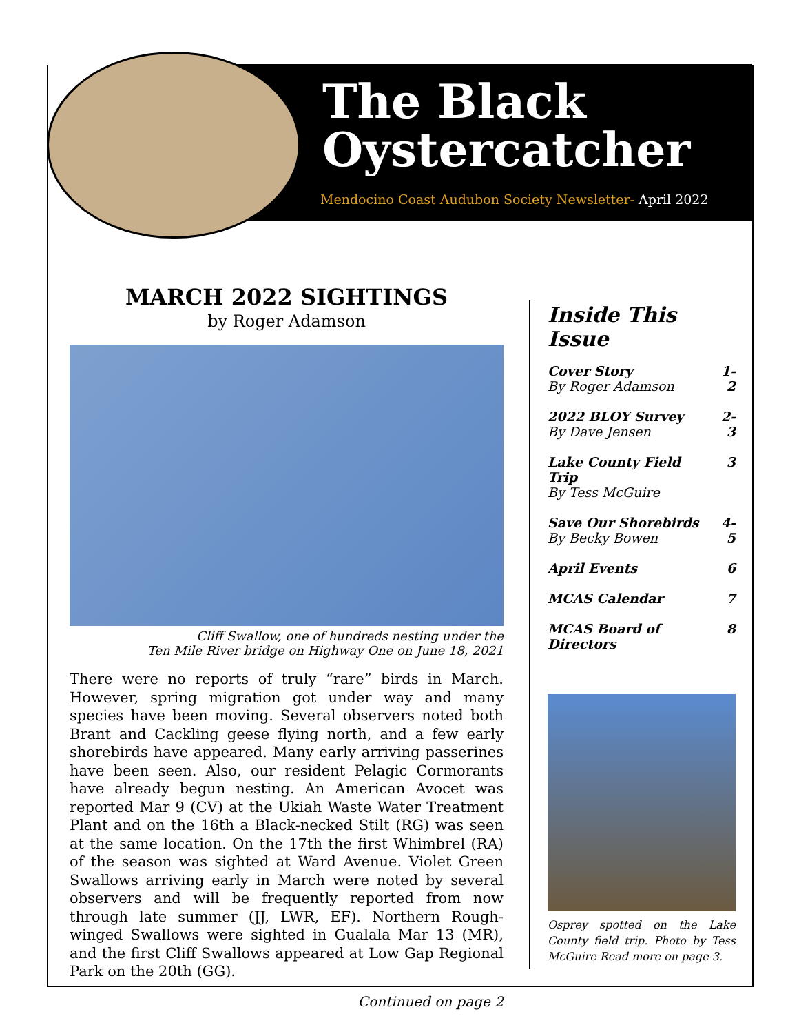The Black
Oystercatcher
Mendocino Coast Audubon Society Newsletter- April 2022
MARCH 2022 SIGHTINGS
by Roger Adamson
Cliff Swallow, one of hundreds nesting under the
Ten Mile River bridge on Highway One on June 18, 2021
There were no reports of truly “rare” birds in March. However, spring migration got under way and many species have been moving. Several observers noted both Brant and Cackling geese flying north, and a few early shorebirds have appeared. Many early arriving passerines have been seen. Also, our resident Pelagic Cormorants have already begun nesting. An American Avocet was reported Mar 9 (CV) at the Ukiah Waste Water Treatment Plant and on the 16th a Black-necked Stilt (RG) was seen at the same location. On the 17th the first Whimbrel (RA) of the season was sighted at Ward Avenue. Violet Green Swallows arriving early in March were noted by several observers and will be frequently reported from now through late summer (JJ, LWR, EF). Northern Rough-winged Swallows were sighted in Gualala Mar 13 (MR), and the first Cliff Swallows appeared at Low Gap Regional Park on the 20th (GG).
Continued on page 2
Inside This Issue
| Cover Story By Roger Adamson | 1-2 |
| 2022 BLOY Survey By Dave Jensen | 2-3 |
| Lake County Field Trip By Tess McGuire | 3 |
| Save Our Shorebirds By Becky Bowen | 4-5 |
| April Events | 6 |
| MCAS Calendar | 7 |
| MCAS Board of Directors | 8 |
Osprey spotted on the Lake County field trip. Photo by Tess McGuire Read more on page 3.